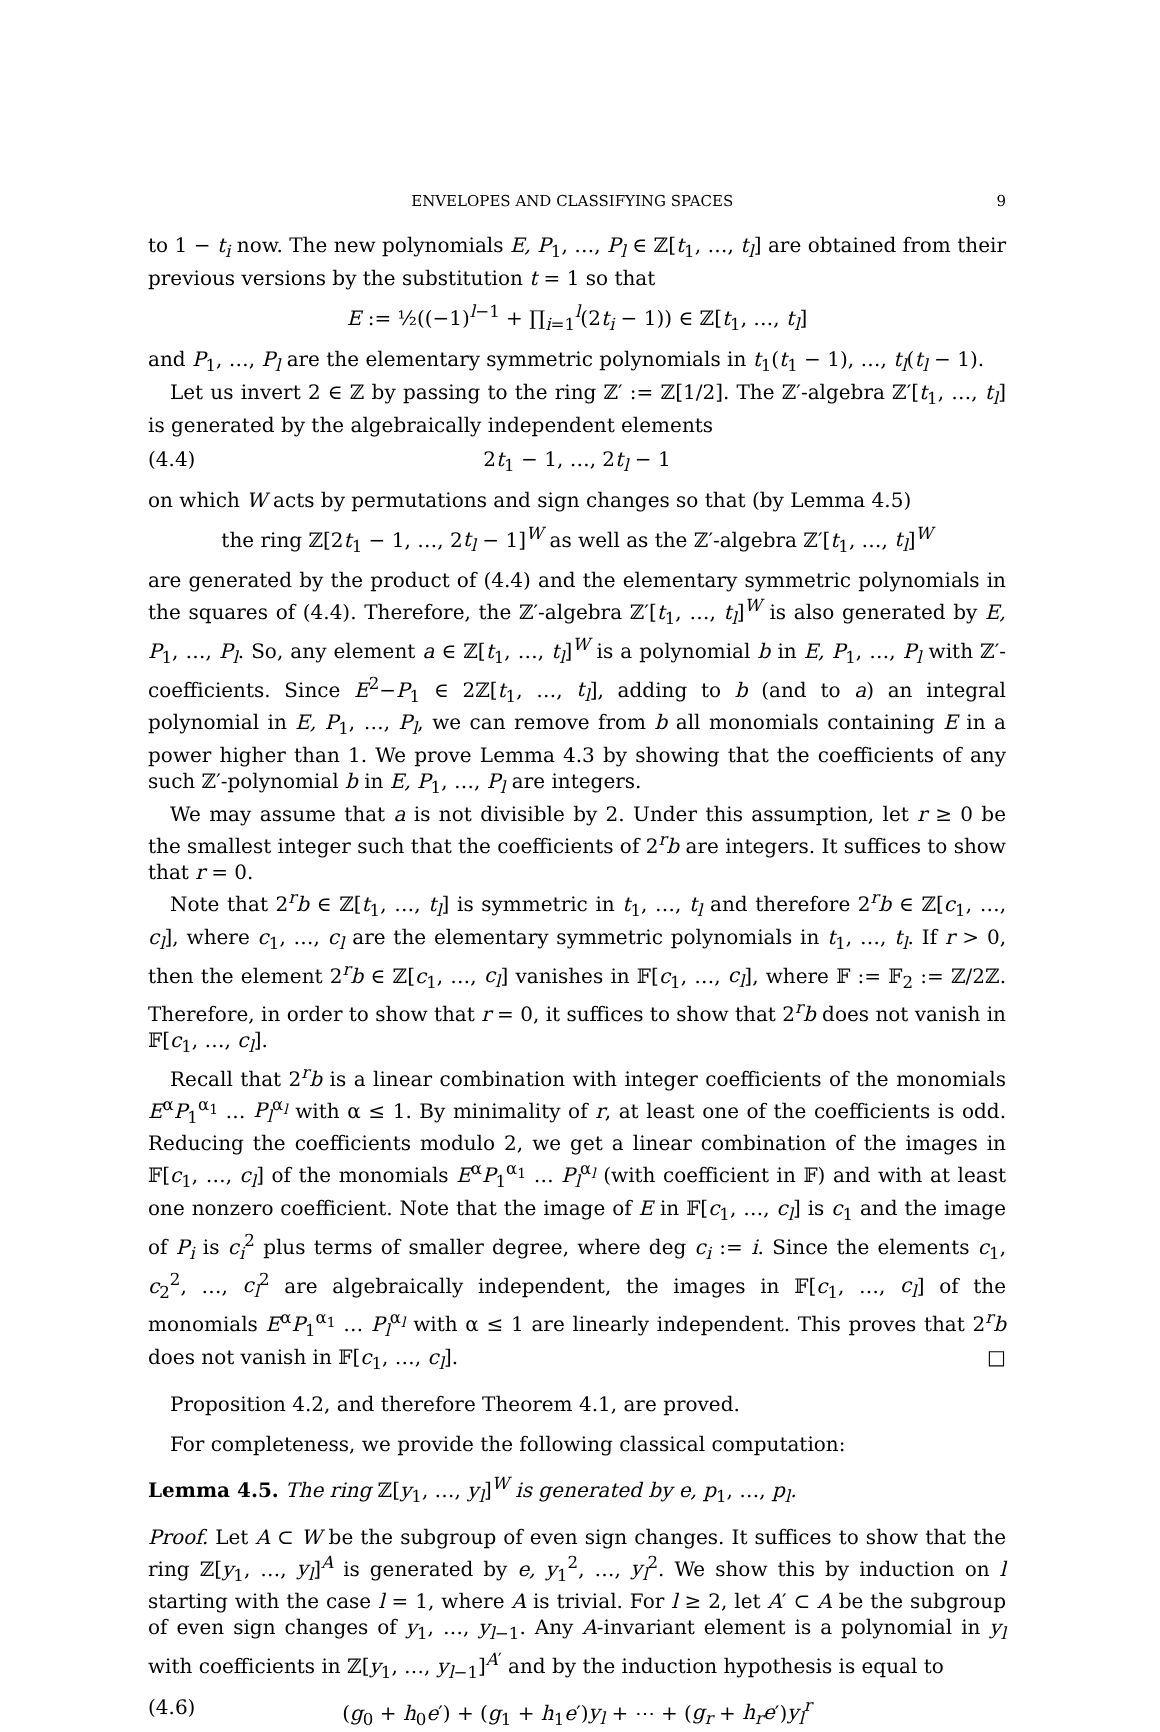ENVELOPES AND CLASSIFYING SPACES 9
to 1 − t<sub>i</sub> now. The new polynomials E, P<sub>1</sub>, …, P<sub>l</sub> ∈ ℤ[t<sub>1</sub>, …, t<sub>l</sub>] are obtained from their previous versions by the substitution t = 1 so that
E := ½((−1)<sup>l−1</sup> + ∏<sub>i=1</sub><sup>l</sup>(2t<sub>i</sub> − 1)) ∈ ℤ[t<sub>1</sub>, …, t<sub>l</sub>]
and P<sub>1</sub>, …, P<sub>l</sub> are the elementary symmetric polynomials in t<sub>1</sub>(t<sub>1</sub> − 1), …, t<sub>l</sub>(t<sub>l</sub> − 1).
Let us invert 2 ∈ ℤ by passing to the ring ℤ′ := ℤ[1/2]. The ℤ′-algebra ℤ′[t<sub>1</sub>, …, t<sub>l</sub>] is generated by the algebraically independent elements
(4.4) 2t<sub>1</sub> − 1, …, 2t<sub>l</sub> − 1
on which W acts by permutations and sign changes so that (by Lemma 4.5)
the ring ℤ[2t<sub>1</sub> − 1, …, 2t<sub>l</sub> − 1]<sup>W</sup> as well as the ℤ′-algebra ℤ′[t<sub>1</sub>, …, t<sub>l</sub>]<sup>W</sup>
are generated by the product of (4.4) and the elementary symmetric polynomials in the squares of (4.4). Therefore, the ℤ′-algebra ℤ′[t<sub>1</sub>, …, t<sub>l</sub>]<sup>W</sup> is also generated by E, P<sub>1</sub>, …, P<sub>l</sub>. So, any element a ∈ ℤ[t<sub>1</sub>, …, t<sub>l</sub>]<sup>W</sup> is a polynomial b in E, P<sub>1</sub>, …, P<sub>l</sub> with ℤ′-coefficients. Since E<sup>2</sup>−P<sub>1</sub> ∈ 2ℤ[t<sub>1</sub>, …, t<sub>l</sub>], adding to b (and to a) an integral polynomial in E, P<sub>1</sub>, …, P<sub>l</sub>, we can remove from b all monomials containing E in a power higher than 1. We prove Lemma 4.3 by showing that the coefficients of any such ℤ′-polynomial b in E, P<sub>1</sub>, …, P<sub>l</sub> are integers.
We may assume that a is not divisible by 2. Under this assumption, let r ≥ 0 be the smallest integer such that the coefficients of 2<sup>r</sup>b are integers. It suffices to show that r = 0.
Note that 2<sup>r</sup>b ∈ ℤ[t<sub>1</sub>, …, t<sub>l</sub>] is symmetric in t<sub>1</sub>, …, t<sub>l</sub> and therefore 2<sup>r</sup>b ∈ ℤ[c<sub>1</sub>, …, c<sub>l</sub>], where c<sub>1</sub>, …, c<sub>l</sub> are the elementary symmetric polynomials in t<sub>1</sub>, …, t<sub>l</sub>. If r > 0, then the element 2<sup>r</sup>b ∈ ℤ[c<sub>1</sub>, …, c<sub>l</sub>] vanishes in 𝔽[c<sub>1</sub>, …, c<sub>l</sub>], where 𝔽 := 𝔽<sub>2</sub> := ℤ/2ℤ. Therefore, in order to show that r = 0, it suffices to show that 2<sup>r</sup>b does not vanish in 𝔽[c<sub>1</sub>, …, c<sub>l</sub>].
Recall that 2<sup>r</sup>b is a linear combination with integer coefficients of the monomials E<sup>α</sup>P<sub>1</sub><sup>α<sub>1</sub></sup> … P<sub>l</sub><sup>α<sub>l</sub></sup> with α ≤ 1. By minimality of r, at least one of the coefficients is odd. Reducing the coefficients modulo 2, we get a linear combination of the images in 𝔽[c<sub>1</sub>, …, c<sub>l</sub>] of the monomials E<sup>α</sup>P<sub>1</sub><sup>α<sub>1</sub></sup> … P<sub>l</sub><sup>α<sub>l</sub></sup> (with coefficient in 𝔽) and with at least one nonzero coefficient. Note that the image of E in 𝔽[c<sub>1</sub>, …, c<sub>l</sub>] is c<sub>1</sub> and the image of P<sub>i</sub> is c<sub>i</sub><sup>2</sup> plus terms of smaller degree, where deg c<sub>i</sub> := i. Since the elements c<sub>1</sub>, c<sub>2</sub><sup>2</sup>, …, c<sub>l</sub><sup>2</sup> are algebraically independent, the images in 𝔽[c<sub>1</sub>, …, c<sub>l</sub>] of the monomials E<sup>α</sup>P<sub>1</sub><sup>α<sub>1</sub></sup> … P<sub>l</sub><sup>α<sub>l</sub></sup> with α ≤ 1 are linearly independent. This proves that 2<sup>r</sup>b does not vanish in 𝔽[c<sub>1</sub>, …, c<sub>l</sub>]. □
Proposition 4.2, and therefore Theorem 4.1, are proved.
For completeness, we provide the following classical computation:
Lemma 4.5. The ring ℤ[y<sub>1</sub>, …, y<sub>l</sub>]<sup>W</sup> is generated by e, p<sub>1</sub>, …, p<sub>l</sub>.
Proof. Let A ⊂ W be the subgroup of even sign changes. It suffices to show that the ring ℤ[y<sub>1</sub>, …, y<sub>l</sub>]<sup>A</sup> is generated by e, y<sub>1</sub><sup>2</sup>, …, y<sub>l</sub><sup>2</sup>. We show this by induction on l starting with the case l = 1, where A is trivial. For l ≥ 2, let A′ ⊂ A be the subgroup of even sign changes of y<sub>1</sub>, …, y<sub>l−1</sub>. Any A-invariant element is a polynomial in y<sub>l</sub> with coefficients in ℤ[y<sub>1</sub>, …, y<sub>l−1</sub>]<sup>A′</sup> and by the induction hypothesis is equal to
(4.6) (g<sub>0</sub> + h<sub>0</sub>e′) + (g<sub>1</sub> + h<sub>1</sub>e′)y<sub>l</sub> + ⋯ + (g<sub>r</sub> + h<sub>r</sub>e′)y<sub>l</sub><sup>r</sup>